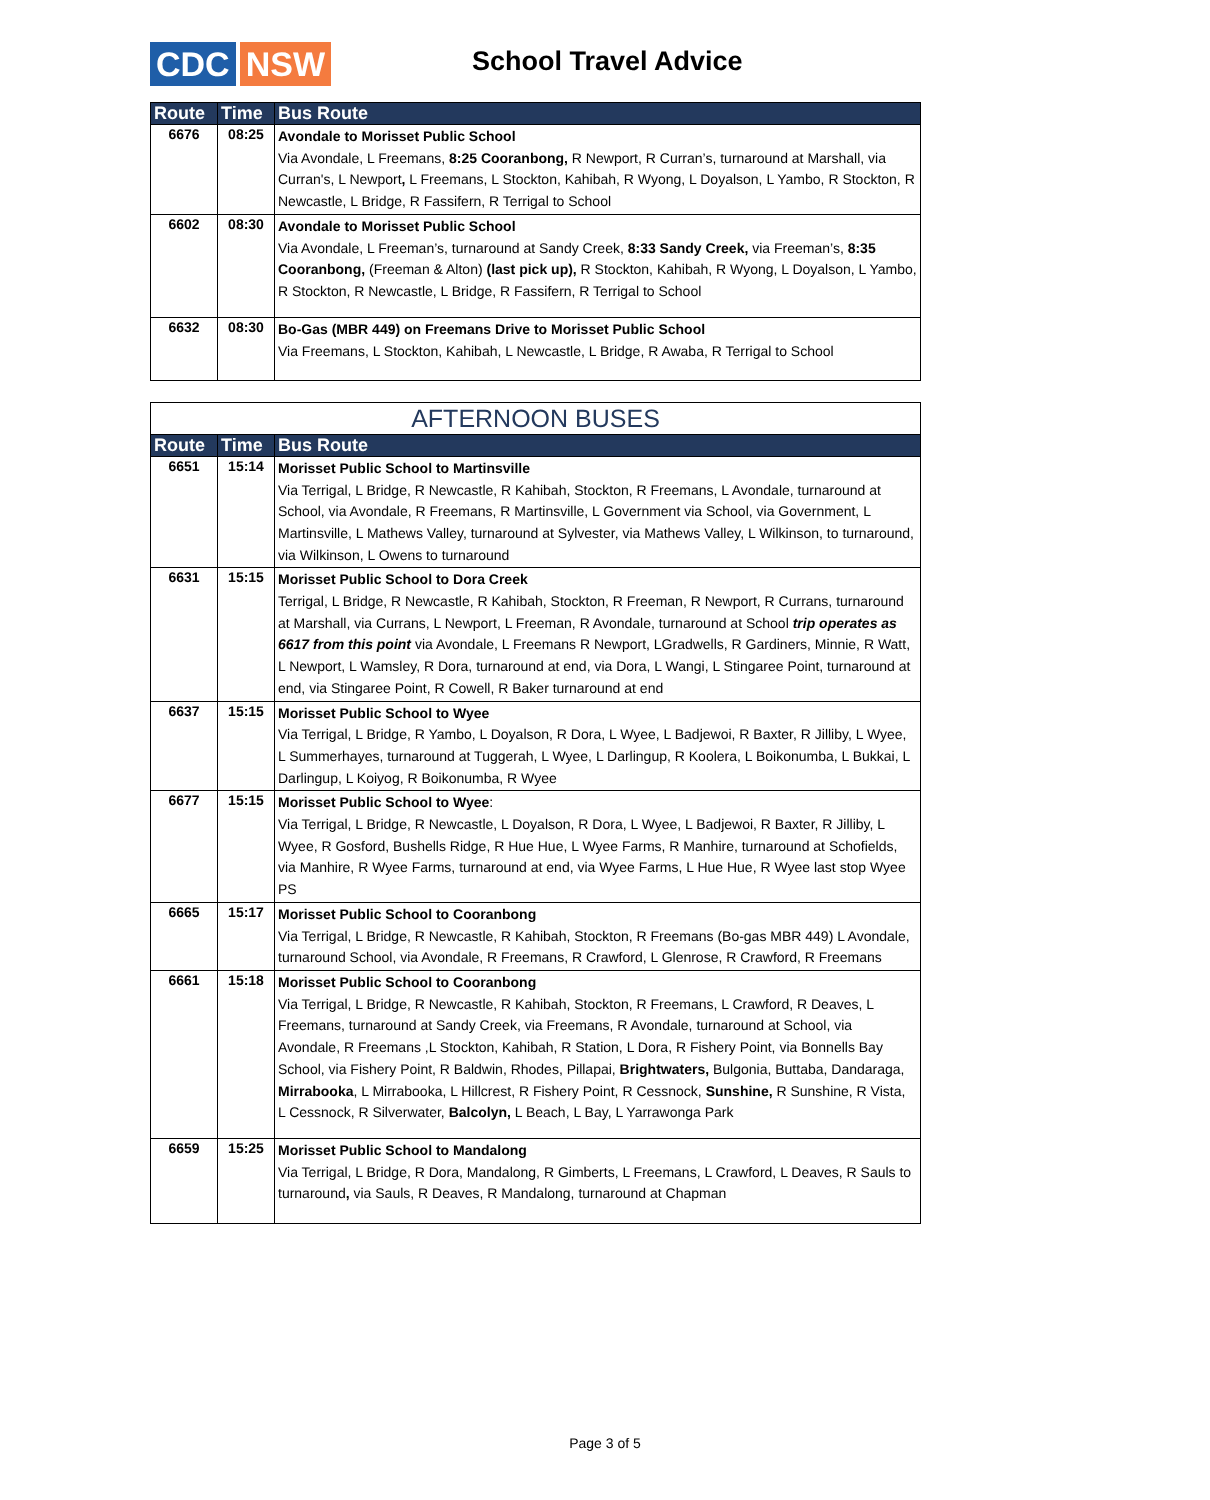CDC NSW School Travel Advice
| Route | Time | Bus Route |
| --- | --- | --- |
| 6676 | 08:25 | Avondale to Morisset Public School Via Avondale, L Freemans, 8:25 Cooranbong, R Newport, R Curran’s, turnaround at Marshall, via Curran's, L Newport , L Freemans, L Stockton, Kahibah, R Wyong, L Doyalson, L Yambo, R Stockton, R Newcastle, L Bridge, R Fassifern, R Terrigal to School |
| 6602 | 08:30 | Avondale to Morisset Public School Via Avondale, L Freeman’s, turnaround at Sandy Creek, 8:33 Sandy Creek, via Freeman’s, 8:35 Cooranbong, (Freeman & Alton) (last pick up), R Stockton, Kahibah, R Wyong, L Doyalson, L Yambo, R Stockton, R Newcastle, L Bridge, R Fassifern, R Terrigal to School |
| 6632 | 08:30 | Bo-Gas (MBR 449) on Freemans Drive to Morisset Public School Via Freemans, L Stockton, Kahibah, L Newcastle, L Bridge, R Awaba, R Terrigal to School |
| AFTERNOON BUSES | | |
| Route | Time | Bus Route |
| 6651 | 15:14 | Morisset Public School to Martinsville Via Terrigal, L Bridge, R Newcastle, R Kahibah, Stockton, R Freemans, L Avondale, turnaround at School, via Avondale, R Freemans, R Martinsville, L Government via School, via Government, L Martinsville, L Mathews Valley, turnaround at Sylvester, via Mathews Valley, L Wilkinson, to turnaround, via Wilkinson, L Owens to turnaround |
| 6631 | 15:15 | Morisset Public School to Dora Creek Terrigal, L Bridge, R Newcastle, R Kahibah, Stockton, R Freeman, R Newport, R Currans, turnaround at Marshall, via Currans, L Newport, L Freeman, R Avondale, turnaround at School trip operates as 6617 from this point via Avondale, L Freemans R Newport, LGradwells, R Gardiners, Minnie, R Watt, L Newport, L Wamsley, R Dora, turnaround at end, via Dora, L Wangi, L Stingaree Point, turnaround at end, via Stingaree Point, R Cowell, R Baker turnaround at end |
| 6637 | 15:15 | Morisset Public School to Wyee Via Terrigal, L Bridge, R Yambo, L Doyalson, R Dora, L Wyee, L Badjewoi, R Baxter, R Jilliby, L Wyee, L Summerhayes, turnaround at Tuggerah, L Wyee, L Darlingup, R Koolera, L Boikonumba, L Bukkai, L Darlingup, L Koiyog, R Boikonumba, R Wyee |
| 6677 | 15:15 | Morisset Public School to Wyee : Via Terrigal, L Bridge, R Newcastle, L Doyalson, R Dora, L Wyee, L Badjewoi, R Baxter, R Jilliby, L Wyee, R Gosford, Bushells Ridge, R Hue Hue, L Wyee Farms, R Manhire, turnaround at Schofields, via Manhire, R Wyee Farms, turnaround at end, via Wyee Farms, L Hue Hue, R Wyee last stop Wyee PS |
| 6665 | 15:17 | Morisset Public School to Cooranbong Via Terrigal, L Bridge, R Newcastle, R Kahibah, Stockton, R Freemans (Bo-gas MBR 449) L Avondale, turnaround School, via Avondale, R Freemans, R Crawford, L Glenrose, R Crawford, R Freemans |
| 6661 | 15:18 | Morisset Public School to Cooranbong Via Terrigal, L Bridge, R Newcastle, R Kahibah, Stockton, R Freemans, L Crawford, R Deaves, L Freemans, turnaround at Sandy Creek, via Freemans, R Avondale, turnaround at School, via Avondale, R Freemans ,L Stockton, Kahibah, R Station, L Dora, R Fishery Point, via Bonnells Bay School, via Fishery Point, R Baldwin, Rhodes, Pillapai, Brightwaters, Bulgonia, Buttaba, Dandaraga, Mirrabooka , L Mirrabooka, L Hillcrest, R Fishery Point, R Cessnock, Sunshine, R Sunshine, R Vista, L Cessnock, R Silverwater, Balcolyn, L Beach, L Bay, L Yarrawonga Park |
| 6659 | 15:25 | Morisset Public School to Mandalong Via Terrigal, L Bridge, R Dora, Mandalong, R Gimberts, L Freemans, L Crawford, L Deaves, R Sauls to turnaround , via Sauls, R Deaves, R Mandalong, turnaround at Chapman |
Page 3 of 5